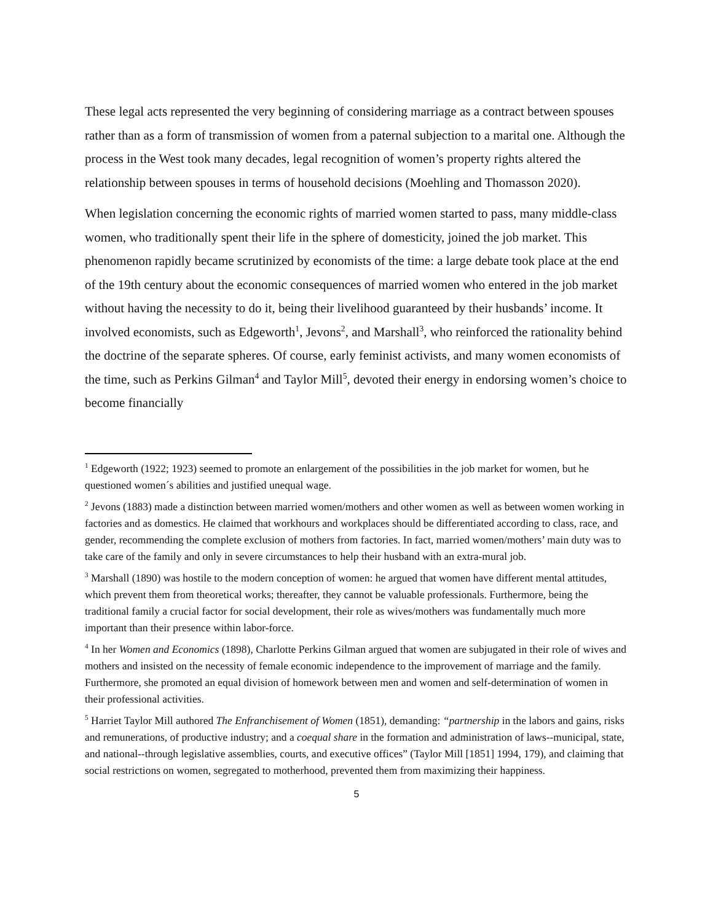These legal acts represented the very beginning of considering marriage as a contract between spouses rather than as a form of transmission of women from a paternal subjection to a marital one. Although the process in the West took many decades, legal recognition of women’s property rights altered the relationship between spouses in terms of household decisions (Moehling and Thomasson 2020).
When legislation concerning the economic rights of married women started to pass, many middle-class women, who traditionally spent their life in the sphere of domesticity, joined the job market. This phenomenon rapidly became scrutinized by economists of the time: a large debate took place at the end of the 19th century about the economic consequences of married women who entered in the job market without having the necessity to do it, being their livelihood guaranteed by their husbands’ income. It involved economists, such as Edgeworth<sup>1</sup>, Jevons<sup>2</sup>, and Marshall<sup>3</sup>, who reinforced the rationality behind the doctrine of the separate spheres. Of course, early feminist activists, and many women economists of the time, such as Perkins Gilman<sup>4</sup> and Taylor Mill<sup>5</sup>, devoted their energy in endorsing women’s choice to become financially
<sup>1</sup> Edgeworth (1922; 1923) seemed to promote an enlargement of the possibilities in the job market for women, but he questioned women´s abilities and justified unequal wage.
<sup>2</sup> Jevons (1883) made a distinction between married women/mothers and other women as well as between women working in factories and as domestics. He claimed that workhours and workplaces should be differentiated according to class, race, and gender, recommending the complete exclusion of mothers from factories. In fact, married women/mothers’ main duty was to take care of the family and only in severe circumstances to help their husband with an extra-mural job.
<sup>3</sup> Marshall (1890) was hostile to the modern conception of women: he argued that women have different mental attitudes, which prevent them from theoretical works; thereafter, they cannot be valuable professionals. Furthermore, being the traditional family a crucial factor for social development, their role as wives/mothers was fundamentally much more important than their presence within labor-force.
<sup>4</sup> In her Women and Economics (1898), Charlotte Perkins Gilman argued that women are subjugated in their role of wives and mothers and insisted on the necessity of female economic independence to the improvement of marriage and the family. Furthermore, she promoted an equal division of homework between men and women and self-determination of women in their professional activities.
<sup>5</sup> Harriet Taylor Mill authored The Enfranchisement of Women (1851), demanding: “partnership in the labors and gains, risks and remunerations, of productive industry; and a coequal share in the formation and administration of laws--municipal, state, and national--through legislative assemblies, courts, and executive offices” (Taylor Mill [1851] 1994, 179), and claiming that social restrictions on women, segregated to motherhood, prevented them from maximizing their happiness.
5